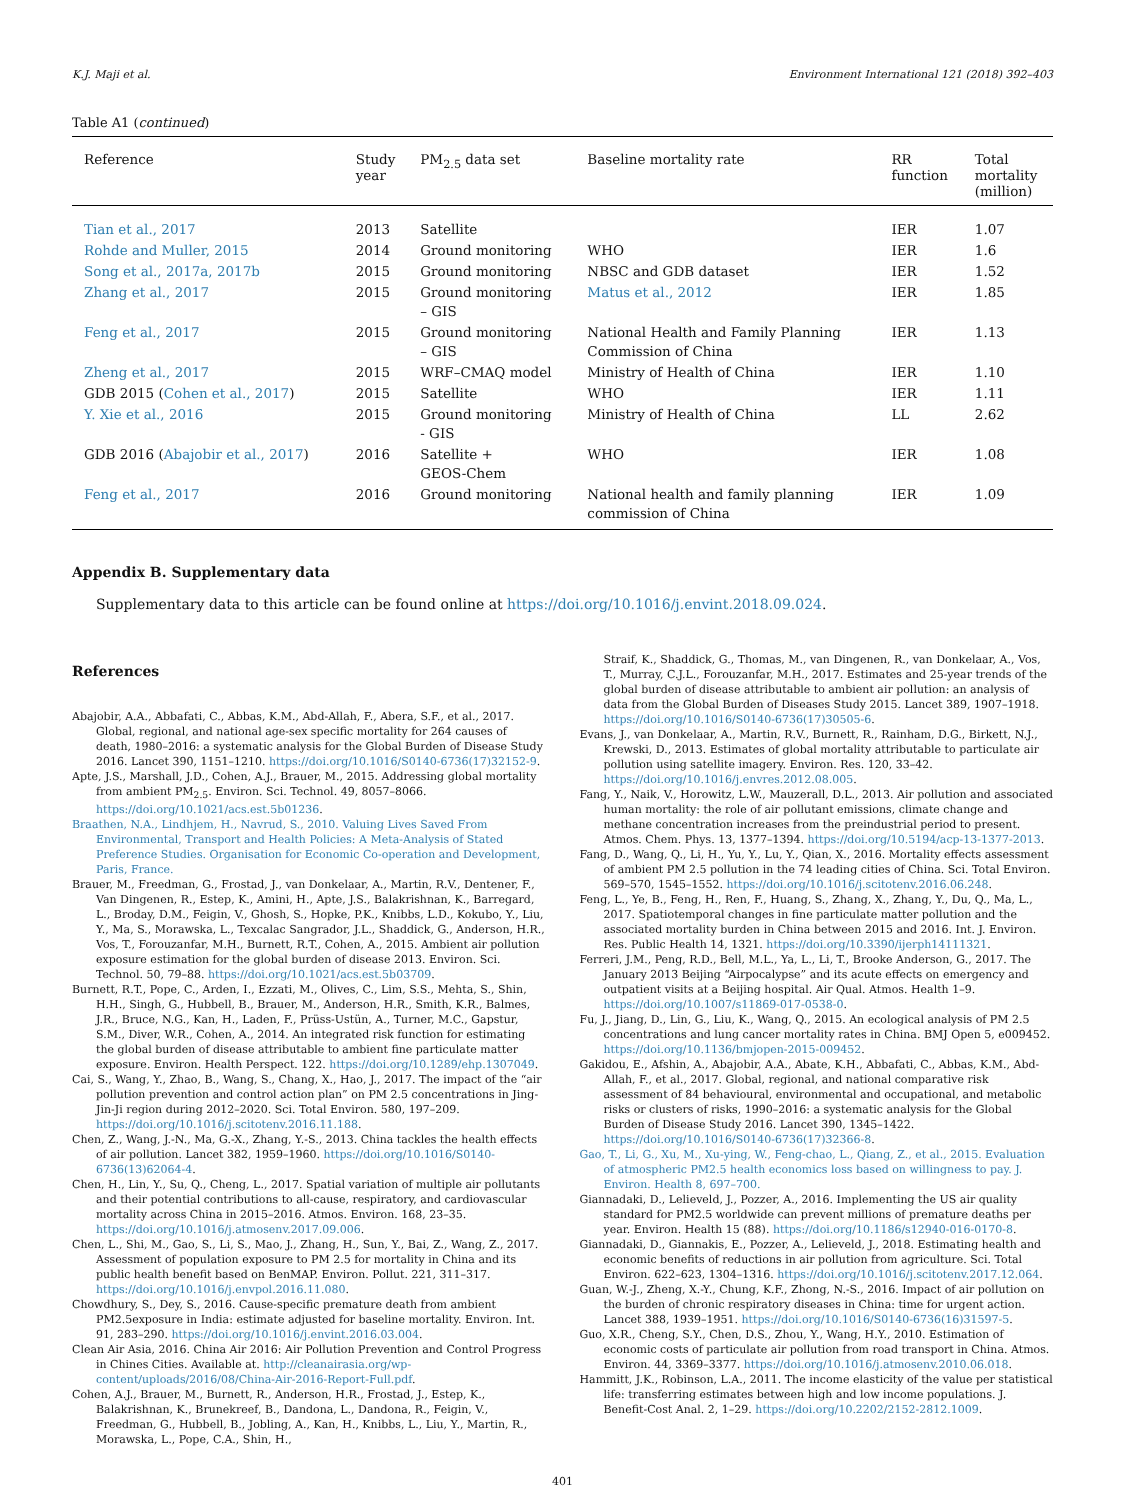K.J. Maji et al. Environment International 121 (2018) 392–403
Table A1 (continued)
| Reference | Study year | PM<sub>2.5</sub> data set | Baseline mortality rate | RR function | Total mortality (million) |
| --- | --- | --- | --- | --- | --- |
| Tian et al., 2017 | 2013 | Satellite | | IER | 1.07 |
| Rohde and Muller, 2015 | 2014 | Ground monitoring | WHO | IER | 1.6 |
| Song et al., 2017a, 2017b | 2015 | Ground monitoring | NBSC and GDB dataset | IER | 1.52 |
| Zhang et al., 2017 | 2015 | Ground monitoring – GIS | Matus et al., 2012 | IER | 1.85 |
| Feng et al., 2017 | 2015 | Ground monitoring – GIS | National Health and Family Planning Commission of China | IER | 1.13 |
| Zheng et al., 2017 | 2015 | WRF–CMAQ model | Ministry of Health of China | IER | 1.10 |
| GDB 2015 ( Cohen et al., 2017 ) | 2015 | Satellite | WHO | IER | 1.11 |
| Y. Xie et al., 2016 | 2015 | Ground monitoring - GIS | Ministry of Health of China | LL | 2.62 |
| GDB 2016 ( Abajobir et al., 2017 ) | 2016 | Satellite + GEOS-Chem | WHO | IER | 1.08 |
| Feng et al., 2017 | 2016 | Ground monitoring | National health and family planning commission of China | IER | 1.09 |
Appendix B. Supplementary data
Supplementary data to this article can be found online at https://doi.org/10.1016/j.envint.2018.09.024.
References
Abajobir, A.A., Abbafati, C., Abbas, K.M., Abd-Allah, F., Abera, S.F., et al., 2017. Global, regional, and national age-sex specific mortality for 264 causes of death, 1980–2016: a systematic analysis for the Global Burden of Disease Study 2016. Lancet 390, 1151–1210. https://doi.org/10.1016/S0140-6736(17)32152-9.
Apte, J.S., Marshall, J.D., Cohen, A.J., Brauer, M., 2015. Addressing global mortality from ambient PM<sub>2.5</sub>. Environ. Sci. Technol. 49, 8057–8066. https://doi.org/10.1021/acs.est.5b01236.
Braathen, N.A., Lindhjem, H., Navrud, S., 2010. Valuing Lives Saved From Environmental, Transport and Health Policies: A Meta-Analysis of Stated Preference Studies. Organisation for Economic Co-operation and Development, Paris, France.
Brauer, M., Freedman, G., Frostad, J., van Donkelaar, A., Martin, R.V., Dentener, F., Van Dingenen, R., Estep, K., Amini, H., Apte, J.S., Balakrishnan, K., Barregard, L., Broday, D.M., Feigin, V., Ghosh, S., Hopke, P.K., Knibbs, L.D., Kokubo, Y., Liu, Y., Ma, S., Morawska, L., Texcalac Sangrador, J.L., Shaddick, G., Anderson, H.R., Vos, T., Forouzanfar, M.H., Burnett, R.T., Cohen, A., 2015. Ambient air pollution exposure estimation for the global burden of disease 2013. Environ. Sci. Technol. 50, 79–88. https://doi.org/10.1021/acs.est.5b03709.
Burnett, R.T., Pope, C., Arden, I., Ezzati, M., Olives, C., Lim, S.S., Mehta, S., Shin, H.H., Singh, G., Hubbell, B., Brauer, M., Anderson, H.R., Smith, K.R., Balmes, J.R., Bruce, N.G., Kan, H., Laden, F., Prüss-Ustün, A., Turner, M.C., Gapstur, S.M., Diver, W.R., Cohen, A., 2014. An integrated risk function for estimating the global burden of disease attributable to ambient fine particulate matter exposure. Environ. Health Perspect. 122. https://doi.org/10.1289/ehp.1307049.
Cai, S., Wang, Y., Zhao, B., Wang, S., Chang, X., Hao, J., 2017. The impact of the “air pollution prevention and control action plan” on PM 2.5 concentrations in Jing-Jin-Ji region during 2012–2020. Sci. Total Environ. 580, 197–209. https://doi.org/10.1016/j.scitotenv.2016.11.188.
Chen, Z., Wang, J.-N., Ma, G.-X., Zhang, Y.-S., 2013. China tackles the health effects of air pollution. Lancet 382, 1959–1960. https://doi.org/10.1016/S0140-6736(13)62064-4.
Chen, H., Lin, Y., Su, Q., Cheng, L., 2017. Spatial variation of multiple air pollutants and their potential contributions to all-cause, respiratory, and cardiovascular mortality across China in 2015–2016. Atmos. Environ. 168, 23–35. https://doi.org/10.1016/j.atmosenv.2017.09.006.
Chen, L., Shi, M., Gao, S., Li, S., Mao, J., Zhang, H., Sun, Y., Bai, Z., Wang, Z., 2017. Assessment of population exposure to PM 2.5 for mortality in China and its public health benefit based on BenMAP. Environ. Pollut. 221, 311–317. https://doi.org/10.1016/j.envpol.2016.11.080.
Chowdhury, S., Dey, S., 2016. Cause-specific premature death from ambient PM2.5exposure in India: estimate adjusted for baseline mortality. Environ. Int. 91, 283–290. https://doi.org/10.1016/j.envint.2016.03.004.
Clean Air Asia, 2016. China Air 2016: Air Pollution Prevention and Control Progress in Chines Cities. Available at. http://cleanairasia.org/wp-content/uploads/2016/08/China-Air-2016-Report-Full.pdf.
Cohen, A.J., Brauer, M., Burnett, R., Anderson, H.R., Frostad, J., Estep, K., Balakrishnan, K., Brunekreef, B., Dandona, L., Dandona, R., Feigin, V., Freedman, G., Hubbell, B., Jobling, A., Kan, H., Knibbs, L., Liu, Y., Martin, R., Morawska, L., Pope, C.A., Shin, H.,
Straif, K., Shaddick, G., Thomas, M., van Dingenen, R., van Donkelaar, A., Vos, T., Murray, C.J.L., Forouzanfar, M.H., 2017. Estimates and 25-year trends of the global burden of disease attributable to ambient air pollution: an analysis of data from the Global Burden of Diseases Study 2015. Lancet 389, 1907–1918. https://doi.org/10.1016/S0140-6736(17)30505-6.
Evans, J., van Donkelaar, A., Martin, R.V., Burnett, R., Rainham, D.G., Birkett, N.J., Krewski, D., 2013. Estimates of global mortality attributable to particulate air pollution using satellite imagery. Environ. Res. 120, 33–42. https://doi.org/10.1016/j.envres.2012.08.005.
Fang, Y., Naik, V., Horowitz, L.W., Mauzerall, D.L., 2013. Air pollution and associated human mortality: the role of air pollutant emissions, climate change and methane concentration increases from the preindustrial period to present. Atmos. Chem. Phys. 13, 1377–1394. https://doi.org/10.5194/acp-13-1377-2013.
Fang, D., Wang, Q., Li, H., Yu, Y., Lu, Y., Qian, X., 2016. Mortality effects assessment of ambient PM 2.5 pollution in the 74 leading cities of China. Sci. Total Environ. 569–570, 1545–1552. https://doi.org/10.1016/j.scitotenv.2016.06.248.
Feng, L., Ye, B., Feng, H., Ren, F., Huang, S., Zhang, X., Zhang, Y., Du, Q., Ma, L., 2017. Spatiotemporal changes in fine particulate matter pollution and the associated mortality burden in China between 2015 and 2016. Int. J. Environ. Res. Public Health 14, 1321. https://doi.org/10.3390/ijerph14111321.
Ferreri, J.M., Peng, R.D., Bell, M.L., Ya, L., Li, T., Brooke Anderson, G., 2017. The January 2013 Beijing “Airpocalypse” and its acute effects on emergency and outpatient visits at a Beijing hospital. Air Qual. Atmos. Health 1–9. https://doi.org/10.1007/s11869-017-0538-0.
Fu, J., Jiang, D., Lin, G., Liu, K., Wang, Q., 2015. An ecological analysis of PM 2.5 concentrations and lung cancer mortality rates in China. BMJ Open 5, e009452. https://doi.org/10.1136/bmjopen-2015-009452.
Gakidou, E., Afshin, A., Abajobir, A.A., Abate, K.H., Abbafati, C., Abbas, K.M., Abd-Allah, F., et al., 2017. Global, regional, and national comparative risk assessment of 84 behavioural, environmental and occupational, and metabolic risks or clusters of risks, 1990–2016: a systematic analysis for the Global Burden of Disease Study 2016. Lancet 390, 1345–1422. https://doi.org/10.1016/S0140-6736(17)32366-8.
Gao, T., Li, G., Xu, M., Xu-ying, W., Feng-chao, L., Qiang, Z., et al., 2015. Evaluation of atmospheric PM2.5 health economics loss based on willingness to pay. J. Environ. Health 8, 697–700.
Giannadaki, D., Lelieveld, J., Pozzer, A., 2016. Implementing the US air quality standard for PM2.5 worldwide can prevent millions of premature deaths per year. Environ. Health 15 (88). https://doi.org/10.1186/s12940-016-0170-8.
Giannadaki, D., Giannakis, E., Pozzer, A., Lelieveld, J., 2018. Estimating health and economic benefits of reductions in air pollution from agriculture. Sci. Total Environ. 622–623, 1304–1316. https://doi.org/10.1016/j.scitotenv.2017.12.064.
Guan, W.-J., Zheng, X.-Y., Chung, K.F., Zhong, N.-S., 2016. Impact of air pollution on the burden of chronic respiratory diseases in China: time for urgent action. Lancet 388, 1939–1951. https://doi.org/10.1016/S0140-6736(16)31597-5.
Guo, X.R., Cheng, S.Y., Chen, D.S., Zhou, Y., Wang, H.Y., 2010. Estimation of economic costs of particulate air pollution from road transport in China. Atmos. Environ. 44, 3369–3377. https://doi.org/10.1016/j.atmosenv.2010.06.018.
Hammitt, J.K., Robinson, L.A., 2011. The income elasticity of the value per statistical life: transferring estimates between high and low income populations. J. Benefit-Cost Anal. 2, 1–29. https://doi.org/10.2202/2152-2812.1009.
401